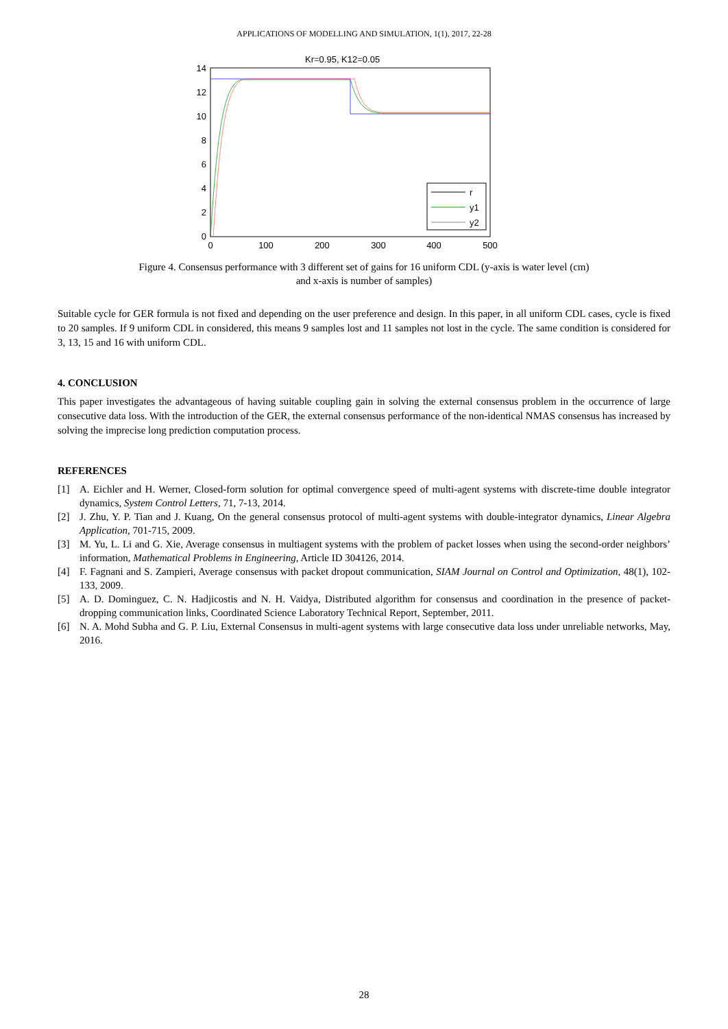APPLICATIONS OF MODELLING AND SIMULATION, 1(1), 2017, 22-28
Kr=0.95, K12=0.05
14
12
10
8
6
4
2
0
0
100
200
300
400
500
r
y1
y2
Figure 4. Consensus performance with 3 different set of gains for 16 uniform CDL (y-axis is water level (cm)
and x-axis is number of samples)
Suitable cycle for GER formula is not fixed and depending on the user preference and design. In this paper, in all uniform CDL cases, cycle is fixed to 20 samples. If 9 uniform CDL in considered, this means 9 samples lost and 11 samples not lost in the cycle. The same condition is considered for 3, 13, 15 and 16 with uniform CDL.
4. CONCLUSION
This paper investigates the advantageous of having suitable coupling gain in solving the external consensus problem in the occurrence of large consecutive data loss. With the introduction of the GER, the external consensus performance of the non-identical NMAS consensus has increased by solving the imprecise long prediction computation process.
REFERENCES
[1] A. Eichler and H. Werner, Closed-form solution for optimal convergence speed of multi-agent systems with discrete-time double integrator dynamics, System Control Letters, 71, 7-13, 2014.
[2] J. Zhu, Y. P. Tian and J. Kuang, On the general consensus protocol of multi-agent systems with double-integrator dynamics, Linear Algebra Application, 701-715, 2009.
[3] M. Yu, L. Li and G. Xie, Average consensus in multiagent systems with the problem of packet losses when using the second-order neighbors’ information, Mathematical Problems in Engineering, Article ID 304126, 2014.
[4] F. Fagnani and S. Zampieri, Average consensus with packet dropout communication, SIAM Journal on Control and Optimization, 48(1), 102-133, 2009.
[5] A. D. Dominguez, C. N. Hadjicostis and N. H. Vaidya, Distributed algorithm for consensus and coordination in the presence of packet-dropping communication links, Coordinated Science Laboratory Technical Report, September, 2011.
[6] N. A. Mohd Subha and G. P. Liu, External Consensus in multi-agent systems with large consecutive data loss under unreliable networks, May, 2016.
28